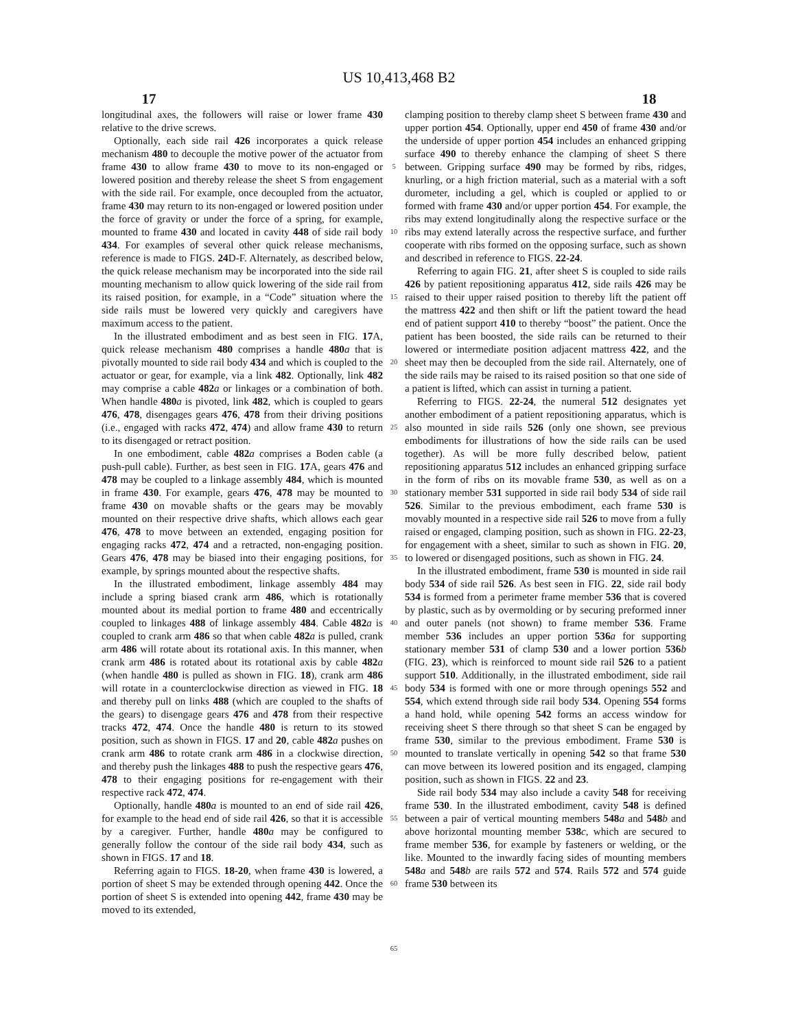US 10,413,468 B2
17 18
longitudinal axes, the followers will raise or lower frame 430 relative to the drive screws.
Optionally, each side rail 426 incorporates a quick release mechanism 480 to decouple the motive power of the actuator from frame 430 to allow frame 430 to move to its non-engaged or lowered position and thereby release the sheet S from engagement with the side rail. For example, once decoupled from the actuator, frame 430 may return to its non-engaged or lowered position under the force of gravity or under the force of a spring, for example, mounted to frame 430 and located in cavity 448 of side rail body 434. For examples of several other quick release mechanisms, reference is made to FIGS. 24 D-F. Alternately, as described below, the quick release mechanism may be incorporated into the side rail mounting mechanism to allow quick lowering of the side rail from its raised position, for example, in a “Code” situation where the side rails must be lowered very quickly and caregivers have maximum access to the patient.
In the illustrated embodiment and as best seen in FIG. 17 A, quick release mechanism 480 comprises a handle 480 a that is pivotally mounted to side rail body 434 and which is coupled to the actuator or gear, for example, via a link 482. Optionally, link 482 may comprise a cable 482 a or linkages or a combination of both. When handle 480 a is pivoted, link 482, which is coupled to gears 476, 478, disengages gears 476, 478 from their driving positions (i.e., engaged with racks 472, 474) and allow frame 430 to return to its disengaged or retract position.
In one embodiment, cable 482 a comprises a Boden cable (a push-pull cable). Further, as best seen in FIG. 17 A, gears 476 and 478 may be coupled to a linkage assembly 484, which is mounted in frame 430. For example, gears 476, 478 may be mounted to frame 430 on movable shafts or the gears may be movably mounted on their respective drive shafts, which allows each gear 476, 478 to move between an extended, engaging position for engaging racks 472, 474 and a retracted, non-engaging position. Gears 476, 478 may be biased into their engaging positions, for example, by springs mounted about the respective shafts.
In the illustrated embodiment, linkage assembly 484 may include a spring biased crank arm 486, which is rotationally mounted about its medial portion to frame 480 and eccentrically coupled to linkages 488 of linkage assembly 484. Cable 482 a is coupled to crank arm 486 so that when cable 482 a is pulled, crank arm 486 will rotate about its rotational axis. In this manner, when crank arm 486 is rotated about its rotational axis by cable 482 a (when handle 480 is pulled as shown in FIG. 18), crank arm 486 will rotate in a counterclockwise direction as viewed in FIG. 18 and thereby pull on links 488 (which are coupled to the shafts of the gears) to disengage gears 476 and 478 from their respective tracks 472, 474. Once the handle 480 is return to its stowed position, such as shown in FIGS. 17 and 20, cable 482 a pushes on crank arm 486 to rotate crank arm 486 in a clockwise direction, and thereby push the linkages 488 to push the respective gears 476, 478 to their engaging positions for re-engagement with their respective rack 472, 474.
Optionally, handle 480 a is mounted to an end of side rail 426, for example to the head end of side rail 426, so that it is accessible by a caregiver. Further, handle 480 a may be configured to generally follow the contour of the side rail body 434, such as shown in FIGS. 17 and 18.
Referring again to FIGS. 18-20, when frame 430 is lowered, a portion of sheet S may be extended through opening 442. Once the portion of sheet S is extended into opening 442, frame 430 may be moved to its extended,
5
10
15
20
25
30
35
40
45
50
55
60
65
clamping position to thereby clamp sheet S between frame 430 and upper portion 454. Optionally, upper end 450 of frame 430 and/or the underside of upper portion 454 includes an enhanced gripping surface 490 to thereby enhance the clamping of sheet S there between. Gripping surface 490 may be formed by ribs, ridges, knurling, or a high friction material, such as a material with a soft durometer, including a gel, which is coupled or applied to or formed with frame 430 and/or upper portion 454. For example, the ribs may extend longitudinally along the respective surface or the ribs may extend laterally across the respective surface, and further cooperate with ribs formed on the opposing surface, such as shown and described in reference to FIGS. 22-24.
Referring to again FIG. 21, after sheet S is coupled to side rails 426 by patient repositioning apparatus 412, side rails 426 may be raised to their upper raised position to thereby lift the patient off the mattress 422 and then shift or lift the patient toward the head end of patient support 410 to thereby “boost” the patient. Once the patient has been boosted, the side rails can be returned to their lowered or intermediate position adjacent mattress 422, and the sheet may then be decoupled from the side rail. Alternately, one of the side rails may be raised to its raised position so that one side of a patient is lifted, which can assist in turning a patient.
Referring to FIGS. 22-24, the numeral 512 designates yet another embodiment of a patient repositioning apparatus, which is also mounted in side rails 526 (only one shown, see previous embodiments for illustrations of how the side rails can be used together). As will be more fully described below, patient repositioning apparatus 512 includes an enhanced gripping surface in the form of ribs on its movable frame 530, as well as on a stationary member 531 supported in side rail body 534 of side rail 526. Similar to the previous embodiment, each frame 530 is movably mounted in a respective side rail 526 to move from a fully raised or engaged, clamping position, such as shown in FIG. 22-23, for engagement with a sheet, similar to such as shown in FIG. 20, to lowered or disengaged positions, such as shown in FIG. 24.
In the illustrated embodiment, frame 530 is mounted in side rail body 534 of side rail 526. As best seen in FIG. 22, side rail body 534 is formed from a perimeter frame member 536 that is covered by plastic, such as by overmolding or by securing preformed inner and outer panels (not shown) to frame member 536. Frame member 536 includes an upper portion 536 a for supporting stationary member 531 of clamp 530 and a lower portion 536 b (FIG. 23), which is reinforced to mount side rail 526 to a patient support 510. Additionally, in the illustrated embodiment, side rail body 534 is formed with one or more through openings 552 and 554, which extend through side rail body 534. Opening 554 forms a hand hold, while opening 542 forms an access window for receiving sheet S there through so that sheet S can be engaged by frame 530, similar to the previous embodiment. Frame 530 is mounted to translate vertically in opening 542 so that frame 530 can move between its lowered position and its engaged, clamping position, such as shown in FIGS. 22 and 23.
Side rail body 534 may also include a cavity 548 for receiving frame 530. In the illustrated embodiment, cavity 548 is defined between a pair of vertical mounting members 548 a and 548 b and above horizontal mounting member 538 c, which are secured to frame member 536, for example by fasteners or welding, or the like. Mounted to the inwardly facing sides of mounting members 548 a and 548 b are rails 572 and 574. Rails 572 and 574 guide frame 530 between its